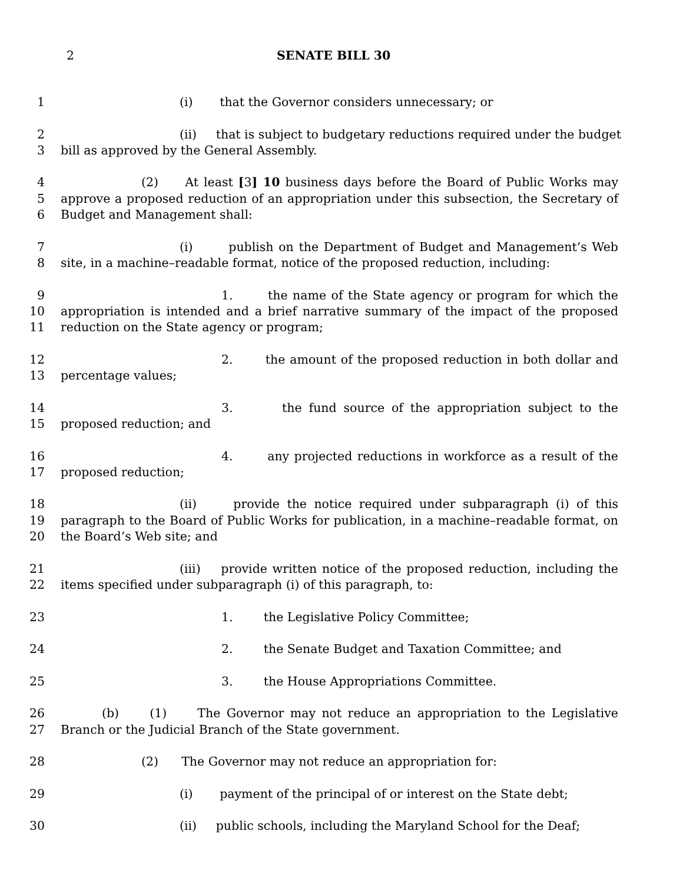2 SENATE BILL 30
1 (i) that the Governor considers unnecessary; or
2 (ii) that is subject to budgetary reductions required under the budget
3 bill as approved by the General Assembly.
4 (2) At least [3] 10 business days before the Board of Public Works may
5 approve a proposed reduction of an appropriation under this subsection, the Secretary of
6 Budget and Management shall:
7 (i) publish on the Department of Budget and Management’s Web
8 site, in a machine–readable format, notice of the proposed reduction, including:
9 1. the name of the State agency or program for which the
10 appropriation is intended and a brief narrative summary of the impact of the proposed
11 reduction on the State agency or program;
12 2. the amount of the proposed reduction in both dollar and
13 percentage values;
14 3. the fund source of the appropriation subject to the
15 proposed reduction; and
16 4. any projected reductions in workforce as a result of the
17 proposed reduction;
18 (ii) provide the notice required under subparagraph (i) of this
19 paragraph to the Board of Public Works for publication, in a machine–readable format, on
20 the Board’s Web site; and
21 (iii) provide written notice of the proposed reduction, including the
22 items specified under subparagraph (i) of this paragraph, to:
23 1. the Legislative Policy Committee;
24 2. the Senate Budget and Taxation Committee; and
25 3. the House Appropriations Committee.
26 (b) (1) The Governor may not reduce an appropriation to the Legislative
27 Branch or the Judicial Branch of the State government.
28 (2) The Governor may not reduce an appropriation for:
29 (i) payment of the principal of or interest on the State debt;
30 (ii) public schools, including the Maryland School for the Deaf;